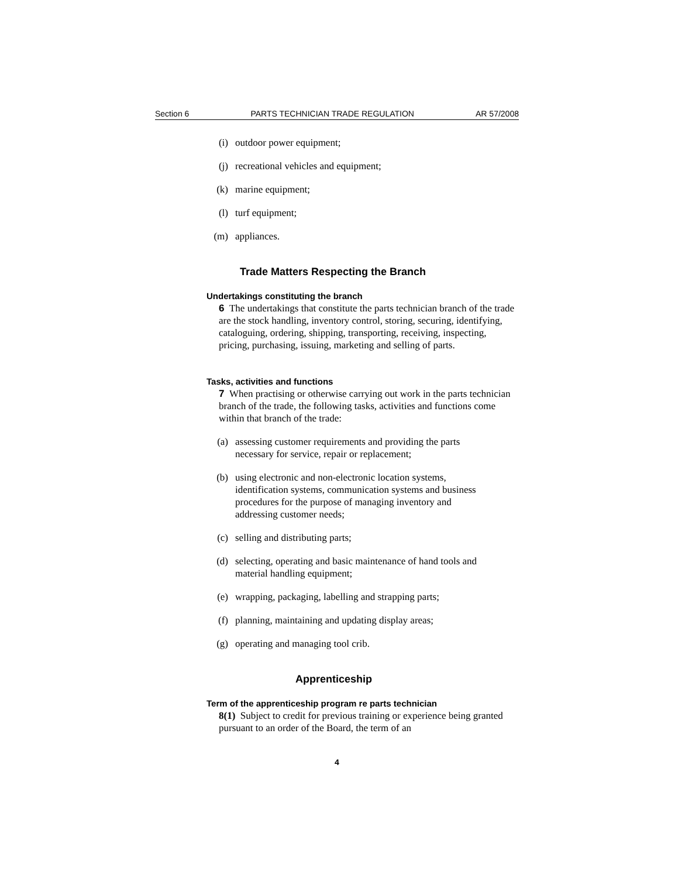Section 6 PARTS TECHNICIAN TRADE REGULATION AR 57/2008
(i) outdoor power equipment;
(j) recreational vehicles and equipment;
(k) marine equipment;
(l) turf equipment;
(m) appliances.
Trade Matters Respecting the Branch
Undertakings constituting the branch
6 The undertakings that constitute the parts technician branch of the trade are the stock handling, inventory control, storing, securing, identifying, cataloguing, ordering, shipping, transporting, receiving, inspecting, pricing, purchasing, issuing, marketing and selling of parts.
Tasks, activities and functions
7 When practising or otherwise carrying out work in the parts technician branch of the trade, the following tasks, activities and functions come within that branch of the trade:
(a) assessing customer requirements and providing the parts necessary for service, repair or replacement;
(b) using electronic and non-electronic location systems, identification systems, communication systems and business procedures for the purpose of managing inventory and addressing customer needs;
(c) selling and distributing parts;
(d) selecting, operating and basic maintenance of hand tools and material handling equipment;
(e) wrapping, packaging, labelling and strapping parts;
(f) planning, maintaining and updating display areas;
(g) operating and managing tool crib.
Apprenticeship
Term of the apprenticeship program re parts technician
8(1) Subject to credit for previous training or experience being granted pursuant to an order of the Board, the term of an
4